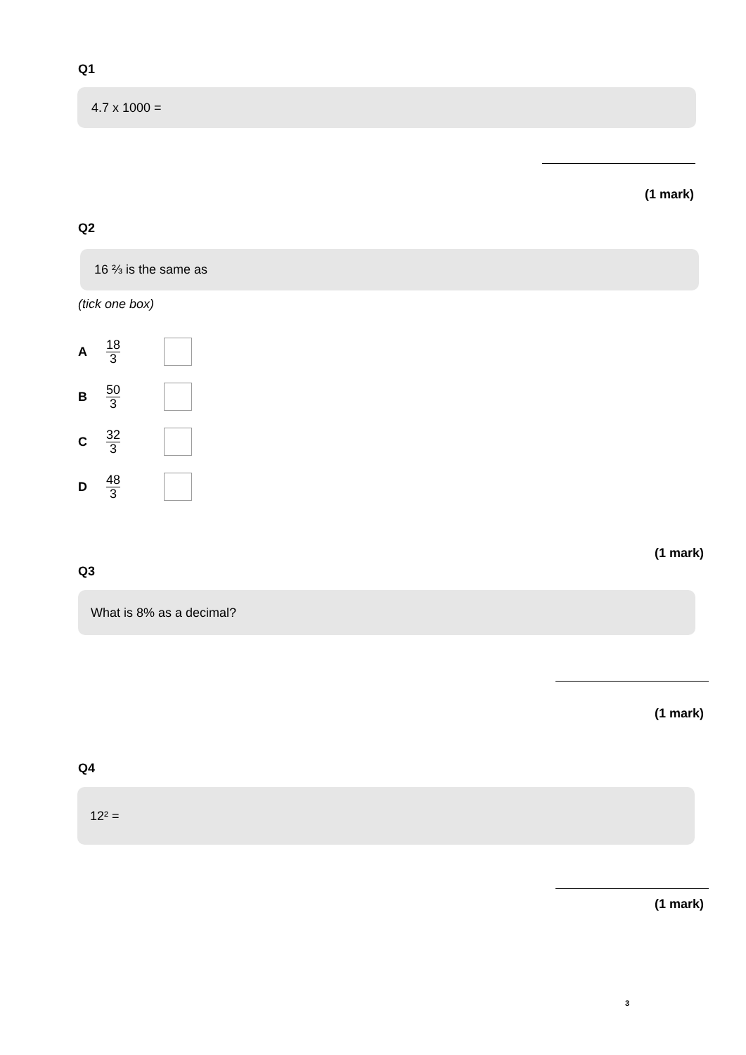Q1
4.7 x 1000 =
(1 mark)
Q2
16 ⅔ is the same as
(tick one box)
A 18 3
B 50 3
C 32 3
D 48 3
(1 mark)
Q3
What is 8% as a decimal?
(1 mark)
Q4
12² =
(1 mark)
3